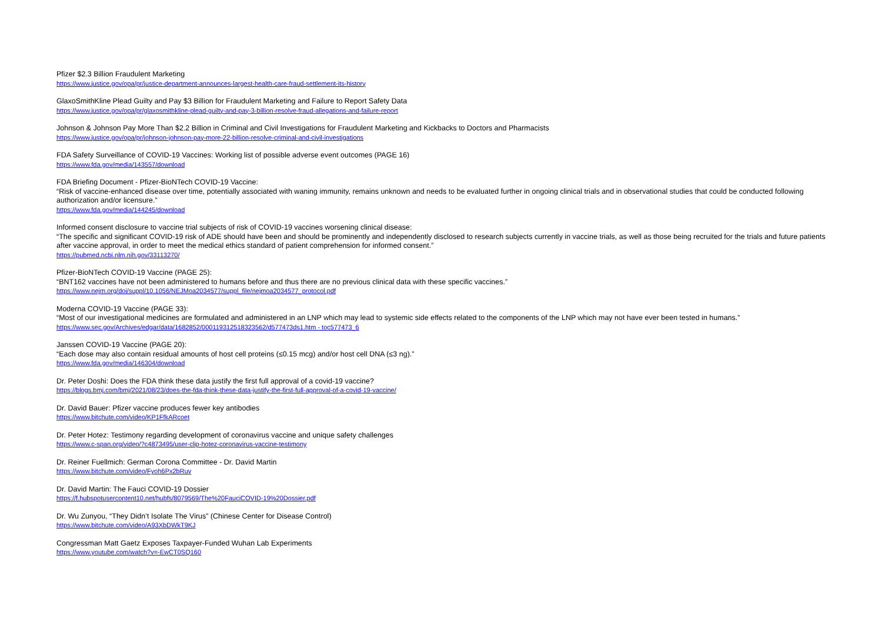Pfizer $2.3 Billion Fraudulent Marketing
https://www.justice.gov/opa/pr/justice-department-announces-largest-health-care-fraud-settlement-its-history
GlaxoSmithKline Plead Guilty and Pay $3 Billion for Fraudulent Marketing and Failure to Report Safety Data
https://www.justice.gov/opa/pr/glaxosmithkline-plead-guilty-and-pay-3-billion-resolve-fraud-allegations-and-failure-report
Johnson & Johnson Pay More Than $2.2 Billion in Criminal and Civil Investigations for Fraudulent Marketing and Kickbacks to Doctors and Pharmacists
https://www.justice.gov/opa/pr/johnson-johnson-pay-more-22-billion-resolve-criminal-and-civil-investigations
FDA Safety Surveillance of COVID-19 Vaccines: Working list of possible adverse event outcomes (PAGE 16)
https://www.fda.gov/media/143557/download
FDA Briefing Document - Pfizer-BioNTech COVID-19 Vaccine:
“Risk of vaccine-enhanced disease over time, potentially associated with waning immunity, remains unknown and needs to be evaluated further in ongoing clinical trials and in observational studies that could be conducted following authorization and/or licensure.”
https://www.fda.gov/media/144245/download
Informed consent disclosure to vaccine trial subjects of risk of COVID-19 vaccines worsening clinical disease:
“The specific and significant COVID-19 risk of ADE should have been and should be prominently and independently disclosed to research subjects currently in vaccine trials, as well as those being recruited for the trials and future patients after vaccine approval, in order to meet the medical ethics standard of patient comprehension for informed consent.”
https://pubmed.ncbi.nlm.nih.gov/33113270/
Pfizer-BioNTech COVID-19 Vaccine (PAGE 25):
“BNT162 vaccines have not been administered to humans before and thus there are no previous clinical data with these specific vaccines.”
https://www.nejm.org/doi/suppl/10.1056/NEJMoa2034577/suppl_file/nejmoa2034577_protocol.pdf
Moderna COVID-19 Vaccine (PAGE 33):
“Most of our investigational medicines are formulated and administered in an LNP which may lead to systemic side effects related to the components of the LNP which may not have ever been tested in humans.”
https://www.sec.gov/Archives/edgar/data/1682852/000119312518323562/d577473ds1.htm - toc577473_6
Janssen COVID-19 Vaccine (PAGE 20):
“Each dose may also contain residual amounts of host cell proteins (≤0.15 mcg) and/or host cell DNA (≤3 ng).”
https://www.fda.gov/media/146304/download
Dr. Peter Doshi: Does the FDA think these data justify the first full approval of a covid-19 vaccine?
https://blogs.bmj.com/bmj/2021/08/23/does-the-fda-think-these-data-justify-the-first-full-approval-of-a-covid-19-vaccine/
Dr. David Bauer: Pfizer vaccine produces fewer key antibodies
https://www.bitchute.com/video/KP1FfkARcoet
Dr. Peter Hotez: Testimony regarding development of coronavirus vaccine and unique safety challenges
https://www.c-span.org/video/?c4873495/user-clip-hotez-coronavirus-vaccine-testimony
Dr. Reiner Fuellmich: German Corona Committee - Dr. David Martin
https://www.bitchute.com/video/Fyoh6Px2bRuv
Dr. David Martin: The Fauci COVID-19 Dossier
https://f.hubspotusercontent10.net/hubfs/8079569/The%20FauciCOVID-19%20Dossier.pdf
Dr. Wu Zunyou, “They Didn’t Isolate The Virus” (Chinese Center for Disease Control)
https://www.bitchute.com/video/A93XbDWkT9KJ
Congressman Matt Gaetz Exposes Taxpayer-Funded Wuhan Lab Experiments
https://www.youtube.com/watch?v=-EwCT0SQ160